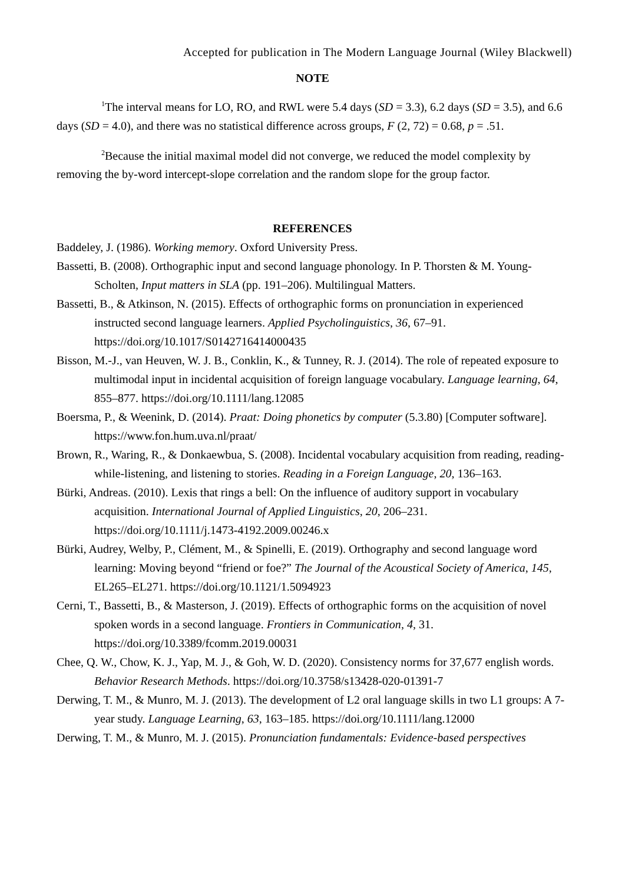Accepted for publication in The Modern Language Journal (Wiley Blackwell)
NOTE
<sup>1</sup> The interval means for LO, RO, and RWL were 5.4 days (SD = 3.3), 6.2 days (SD = 3.5), and 6.6 days (SD = 4.0), and there was no statistical difference across groups, F (2, 72) = 0.68, p = .51.
<sup>2</sup> Because the initial maximal model did not converge, we reduced the model complexity by removing the by-word intercept-slope correlation and the random slope for the group factor.
REFERENCES
Baddeley, J. (1986). Working memory. Oxford University Press.
Bassetti, B. (2008). Orthographic input and second language phonology. In P. Thorsten & M. Young-Scholten, Input matters in SLA (pp. 191–206). Multilingual Matters.
Bassetti, B., & Atkinson, N. (2015). Effects of orthographic forms on pronunciation in experienced instructed second language learners. Applied Psycholinguistics, 36, 67–91. https://doi.org/10.1017/S0142716414000435
Bisson, M.-J., van Heuven, W. J. B., Conklin, K., & Tunney, R. J. (2014). The role of repeated exposure to multimodal input in incidental acquisition of foreign language vocabulary. Language learning, 64, 855–877. https://doi.org/10.1111/lang.12085
Boersma, P., & Weenink, D. (2014). Praat: Doing phonetics by computer (5.3.80) [Computer software]. https://www.fon.hum.uva.nl/praat/
Brown, R., Waring, R., & Donkaewbua, S. (2008). Incidental vocabulary acquisition from reading, reading-while-listening, and listening to stories. Reading in a Foreign Language, 20, 136–163.
Bürki, Andreas. (2010). Lexis that rings a bell: On the influence of auditory support in vocabulary acquisition. International Journal of Applied Linguistics, 20, 206–231. https://doi.org/10.1111/j.1473-4192.2009.00246.x
Bürki, Audrey, Welby, P., Clément, M., & Spinelli, E. (2019). Orthography and second language word learning: Moving beyond “friend or foe?” The Journal of the Acoustical Society of America, 145, EL265–EL271. https://doi.org/10.1121/1.5094923
Cerni, T., Bassetti, B., & Masterson, J. (2019). Effects of orthographic forms on the acquisition of novel spoken words in a second language. Frontiers in Communication, 4, 31. https://doi.org/10.3389/fcomm.2019.00031
Chee, Q. W., Chow, K. J., Yap, M. J., & Goh, W. D. (2020). Consistency norms for 37,677 english words. Behavior Research Methods. https://doi.org/10.3758/s13428-020-01391-7
Derwing, T. M., & Munro, M. J. (2013). The development of L2 oral language skills in two L1 groups: A 7-year study. Language Learning, 63, 163–185. https://doi.org/10.1111/lang.12000
Derwing, T. M., & Munro, M. J. (2015). Pronunciation fundamentals: Evidence-based perspectives